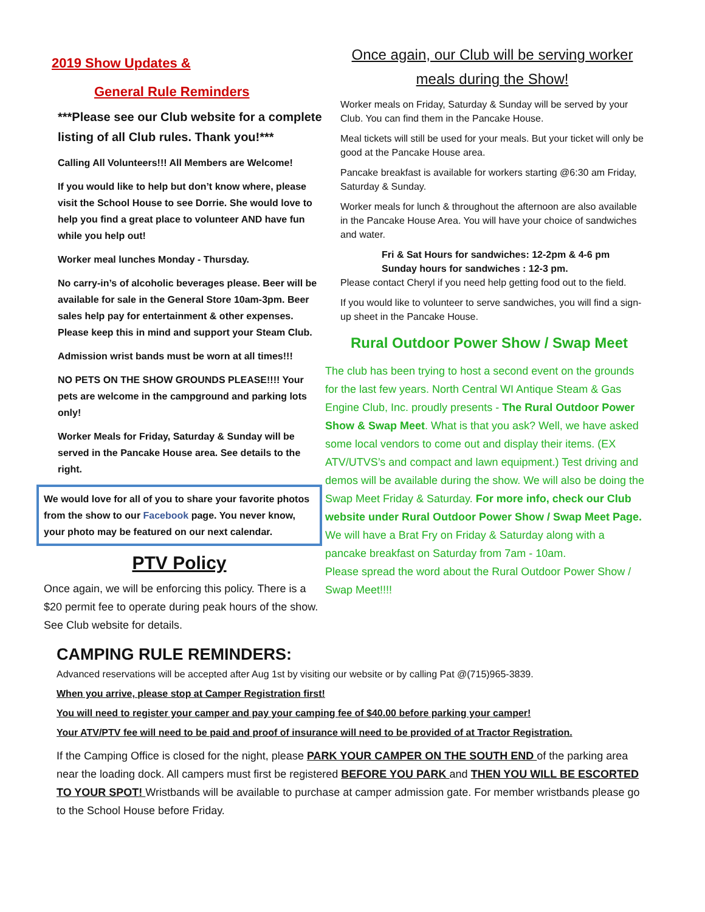2019 Show Updates &
General Rule Reminders
***Please see our Club website for a complete listing of all Club rules. Thank you!***
Calling All Volunteers!!! All Members are Welcome!
If you would like to help but don’t know where, please visit the School House to see Dorrie. She would love to help you find a great place to volunteer AND have fun while you help out!
Worker meal lunches Monday - Thursday.
No carry-in’s of alcoholic beverages please. Beer will be available for sale in the General Store 10am-3pm. Beer sales help pay for entertainment & other expenses. Please keep this in mind and support your Steam Club.
Admission wrist bands must be worn at all times!!!
NO PETS ON THE SHOW GROUNDS PLEASE!!!! Your pets are welcome in the campground and parking lots only!
Worker Meals for Friday, Saturday & Sunday will be served in the Pancake House area. See details to the right.
We would love for all of you to share your favorite photos from the show to our Facebook page. You never know, your photo may be featured on our next calendar.
PTV Policy
Once again, we will be enforcing this policy. There is a $20 permit fee to operate during peak hours of the show. See Club website for details.
CAMPING RULE REMINDERS:
Once again, our Club will be serving worker meals during the Show!
Worker meals on Friday, Saturday & Sunday will be served by your Club. You can find them in the Pancake House.
Meal tickets will still be used for your meals. But your ticket will only be good at the Pancake House area.
Pancake breakfast is available for workers starting @6:30 am Friday, Saturday & Sunday.
Worker meals for lunch & throughout the afternoon are also available in the Pancake House Area. You will have your choice of sandwiches and water.
Fri & Sat Hours for sandwiches: 12-2pm & 4-6 pm
Sunday hours for sandwiches : 12-3 pm.
Please contact Cheryl if you need help getting food out to the field.
If you would like to volunteer to serve sandwiches, you will find a sign-up sheet in the Pancake House.
Rural Outdoor Power Show / Swap Meet
The club has been trying to host a second event on the grounds for the last few years. North Central WI Antique Steam & Gas Engine Club, Inc. proudly presents - The Rural Outdoor Power Show & Swap Meet. What is that you ask? Well, we have asked some local vendors to come out and display their items. (EX ATV/UTVS’s and compact and lawn equipment.) Test driving and demos will be available during the show. We will also be doing the Swap Meet Friday & Saturday. For more info, check our Club website under Rural Outdoor Power Show / Swap Meet Page.
We will have a Brat Fry on Friday & Saturday along with a pancake breakfast on Saturday from 7am - 10am.
Please spread the word about the Rural Outdoor Power Show / Swap Meet!!!!
Advanced reservations will be accepted after Aug 1st by visiting our website or by calling Pat @(715)965-3839.
When you arrive, please stop at Camper Registration first!
You will need to register your camper and pay your camping fee of $40.00 before parking your camper!
Your ATV/PTV fee will need to be paid and proof of insurance will need to be provided of at Tractor Registration.
If the Camping Office is closed for the night, please PARK YOUR CAMPER ON THE SOUTH END of the parking area near the loading dock. All campers must first be registered BEFORE YOU PARK and THEN YOU WILL BE ESCORTED TO YOUR SPOT! Wristbands will be available to purchase at camper admission gate. For member wristbands please go to the School House before Friday.